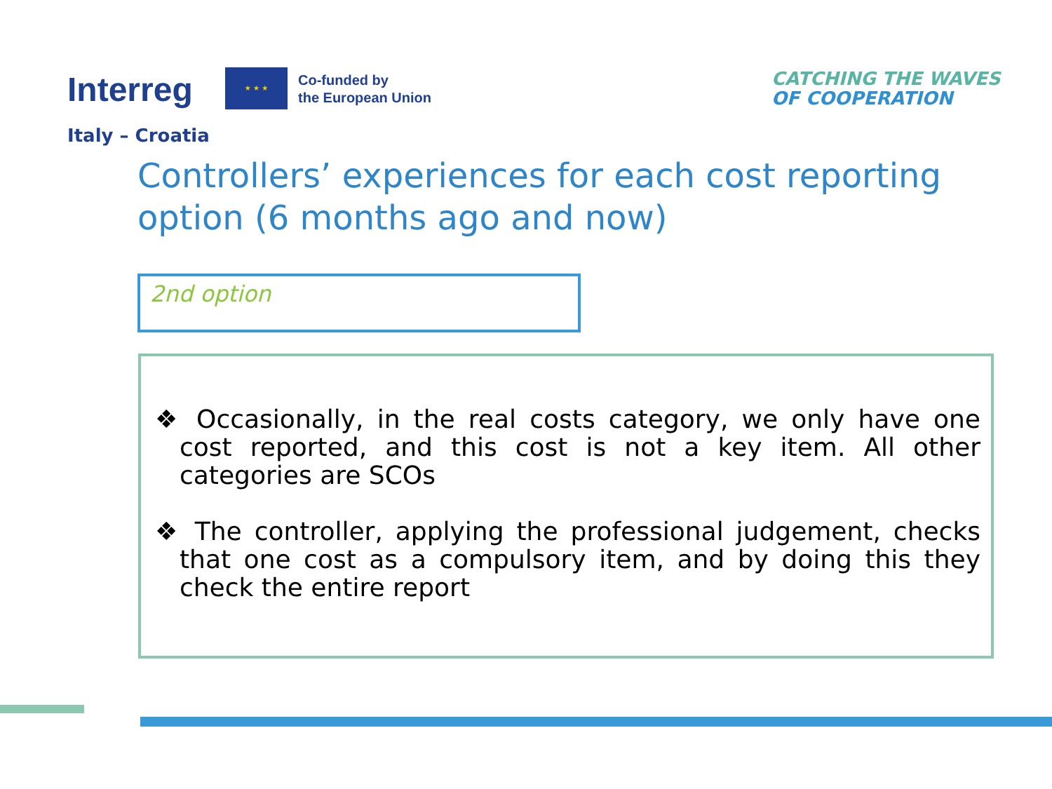Interreg ★ ★ ★
Co-funded by
the European Union
Italy – Croatia
CATCHING THE WAVES
OF COOPERATION
Controllers’ experiences for each cost reporting option (6 months ago and now)
2nd option
❖ Occasionally, in the real costs category, we only have one cost reported, and this cost is not a key item. All other categories are SCOs
❖ The controller, applying the professional judgement, checks that one cost as a compulsory item, and by doing this they check the entire report